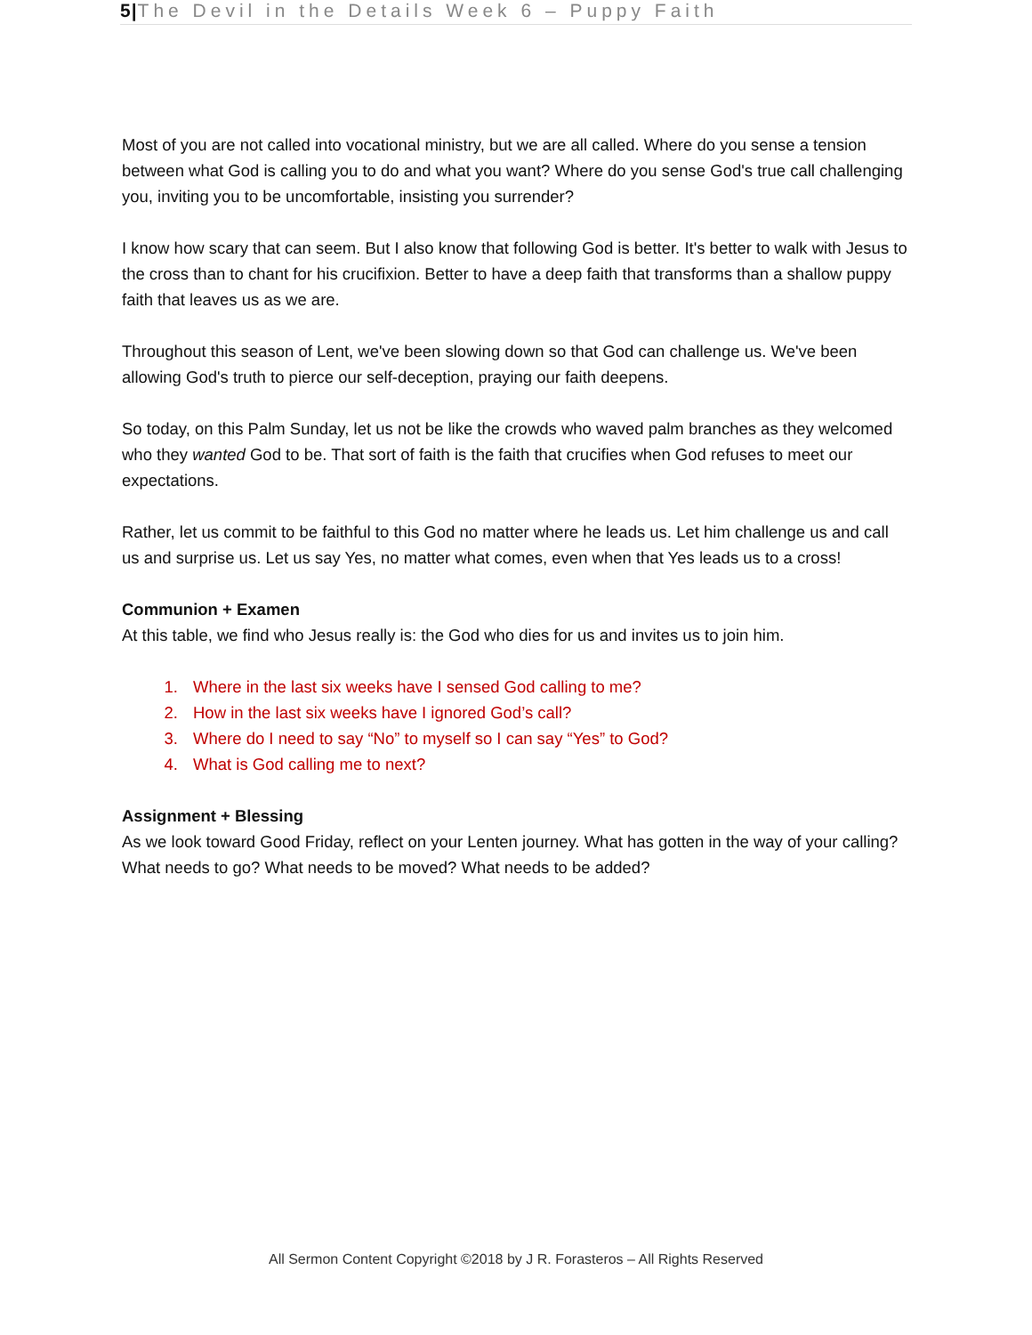5|The Devil in the Details Week 6 – Puppy Faith
Most of you are not called into vocational ministry, but we are all called. Where do you sense a tension between what God is calling you to do and what you want? Where do you sense God's true call challenging you, inviting you to be uncomfortable, insisting you surrender?
I know how scary that can seem. But I also know that following God is better. It's better to walk with Jesus to the cross than to chant for his crucifixion. Better to have a deep faith that transforms than a shallow puppy faith that leaves us as we are.
Throughout this season of Lent, we've been slowing down so that God can challenge us. We've been allowing God's truth to pierce our self-deception, praying our faith deepens.
So today, on this Palm Sunday, let us not be like the crowds who waved palm branches as they welcomed who they wanted God to be. That sort of faith is the faith that crucifies when God refuses to meet our expectations.
Rather, let us commit to be faithful to this God no matter where he leads us. Let him challenge us and call us and surprise us. Let us say Yes, no matter what comes, even when that Yes leads us to a cross!
Communion + Examen
At this table, we find who Jesus really is: the God who dies for us and invites us to join him.
1. Where in the last six weeks have I sensed God calling to me?
2. How in the last six weeks have I ignored God’s call?
3. Where do I need to say “No” to myself so I can say “Yes” to God?
4. What is God calling me to next?
Assignment + Blessing
As we look toward Good Friday, reflect on your Lenten journey. What has gotten in the way of your calling? What needs to go? What needs to be moved? What needs to be added?
All Sermon Content Copyright ©2018 by J R. Forasteros – All Rights Reserved